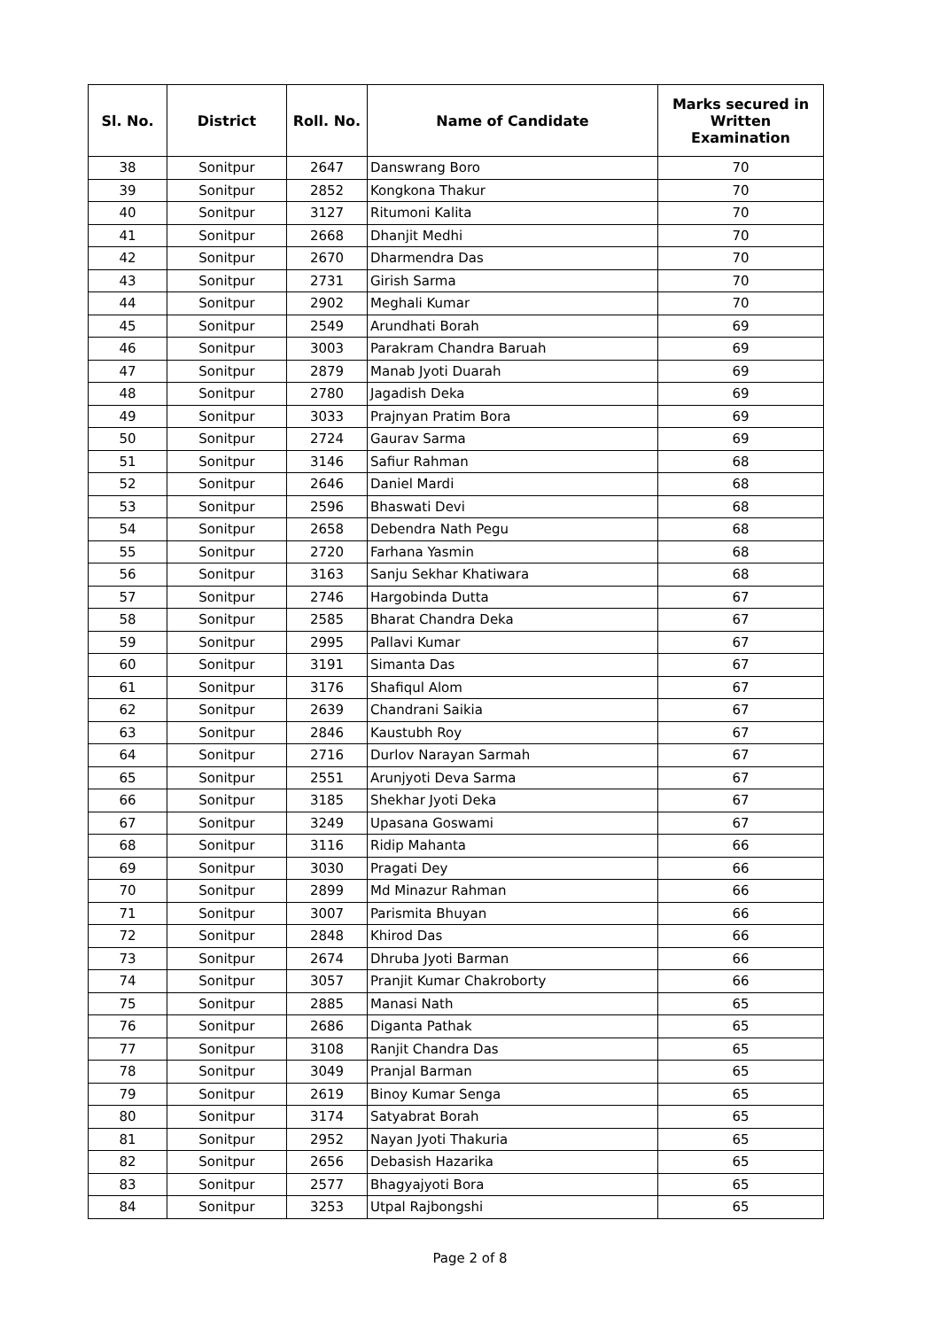| Sl. No. | District | Roll. No. | Name of Candidate | Marks secured in Written Examination |
| --- | --- | --- | --- | --- |
| 38 | Sonitpur | 2647 | Danswrang Boro | 70 |
| 39 | Sonitpur | 2852 | Kongkona Thakur | 70 |
| 40 | Sonitpur | 3127 | Ritumoni Kalita | 70 |
| 41 | Sonitpur | 2668 | Dhanjit Medhi | 70 |
| 42 | Sonitpur | 2670 | Dharmendra Das | 70 |
| 43 | Sonitpur | 2731 | Girish Sarma | 70 |
| 44 | Sonitpur | 2902 | Meghali Kumar | 70 |
| 45 | Sonitpur | 2549 | Arundhati Borah | 69 |
| 46 | Sonitpur | 3003 | Parakram Chandra Baruah | 69 |
| 47 | Sonitpur | 2879 | Manab Jyoti Duarah | 69 |
| 48 | Sonitpur | 2780 | Jagadish Deka | 69 |
| 49 | Sonitpur | 3033 | Prajnyan Pratim Bora | 69 |
| 50 | Sonitpur | 2724 | Gaurav Sarma | 69 |
| 51 | Sonitpur | 3146 | Safiur Rahman | 68 |
| 52 | Sonitpur | 2646 | Daniel Mardi | 68 |
| 53 | Sonitpur | 2596 | Bhaswati Devi | 68 |
| 54 | Sonitpur | 2658 | Debendra Nath Pegu | 68 |
| 55 | Sonitpur | 2720 | Farhana Yasmin | 68 |
| 56 | Sonitpur | 3163 | Sanju Sekhar Khatiwara | 68 |
| 57 | Sonitpur | 2746 | Hargobinda Dutta | 67 |
| 58 | Sonitpur | 2585 | Bharat Chandra Deka | 67 |
| 59 | Sonitpur | 2995 | Pallavi Kumar | 67 |
| 60 | Sonitpur | 3191 | Simanta Das | 67 |
| 61 | Sonitpur | 3176 | Shafiqul Alom | 67 |
| 62 | Sonitpur | 2639 | Chandrani Saikia | 67 |
| 63 | Sonitpur | 2846 | Kaustubh Roy | 67 |
| 64 | Sonitpur | 2716 | Durlov Narayan Sarmah | 67 |
| 65 | Sonitpur | 2551 | Arunjyoti Deva Sarma | 67 |
| 66 | Sonitpur | 3185 | Shekhar Jyoti Deka | 67 |
| 67 | Sonitpur | 3249 | Upasana Goswami | 67 |
| 68 | Sonitpur | 3116 | Ridip Mahanta | 66 |
| 69 | Sonitpur | 3030 | Pragati Dey | 66 |
| 70 | Sonitpur | 2899 | Md Minazur Rahman | 66 |
| 71 | Sonitpur | 3007 | Parismita Bhuyan | 66 |
| 72 | Sonitpur | 2848 | Khirod Das | 66 |
| 73 | Sonitpur | 2674 | Dhruba Jyoti Barman | 66 |
| 74 | Sonitpur | 3057 | Pranjit Kumar Chakroborty | 66 |
| 75 | Sonitpur | 2885 | Manasi Nath | 65 |
| 76 | Sonitpur | 2686 | Diganta Pathak | 65 |
| 77 | Sonitpur | 3108 | Ranjit Chandra Das | 65 |
| 78 | Sonitpur | 3049 | Pranjal Barman | 65 |
| 79 | Sonitpur | 2619 | Binoy Kumar Senga | 65 |
| 80 | Sonitpur | 3174 | Satyabrat Borah | 65 |
| 81 | Sonitpur | 2952 | Nayan Jyoti Thakuria | 65 |
| 82 | Sonitpur | 2656 | Debasish Hazarika | 65 |
| 83 | Sonitpur | 2577 | Bhagyajyoti Bora | 65 |
| 84 | Sonitpur | 3253 | Utpal Rajbongshi | 65 |
Page 2 of 8